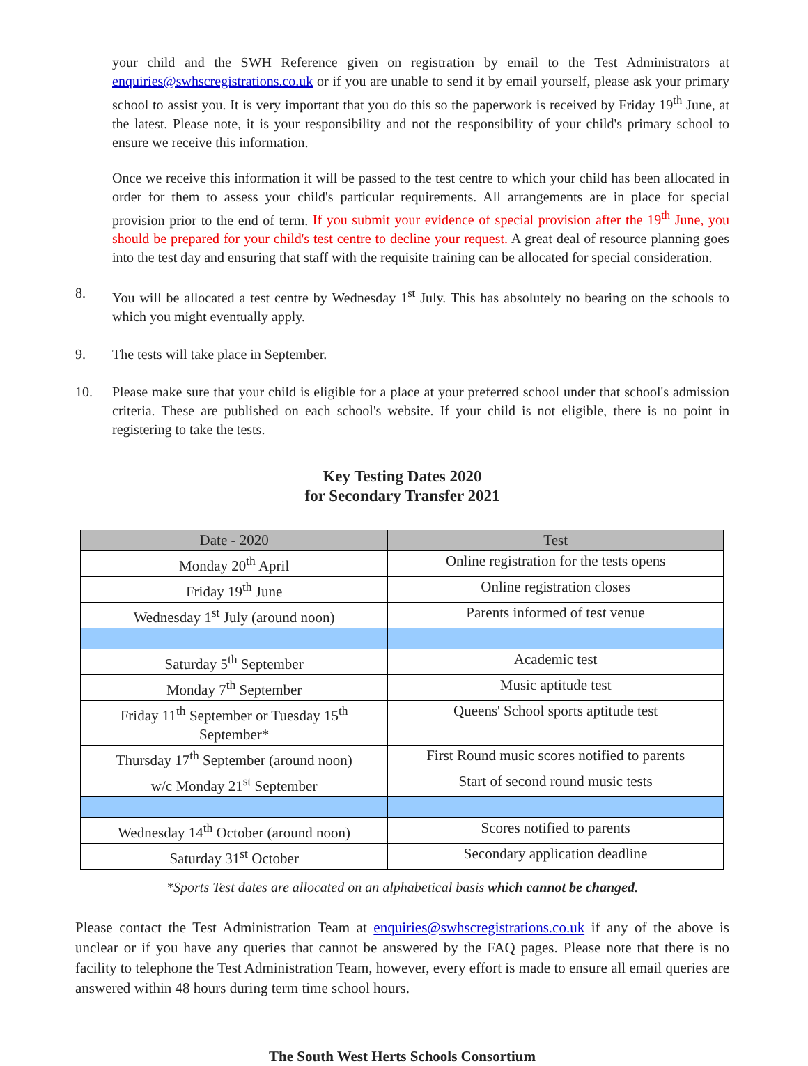your child and the SWH Reference given on registration by email to the Test Administrators at enquiries@swhscregistrations.co.uk or if you are unable to send it by email yourself, please ask your primary school to assist you. It is very important that you do this so the paperwork is received by Friday 19<sup>th</sup> June, at the latest. Please note, it is your responsibility and not the responsibility of your child's primary school to ensure we receive this information.
Once we receive this information it will be passed to the test centre to which your child has been allocated in order for them to assess your child's particular requirements. All arrangements are in place for special provision prior to the end of term. If you submit your evidence of special provision after the 19<sup>th</sup> June, you should be prepared for your child's test centre to decline your request. A great deal of resource planning goes into the test day and ensuring that staff with the requisite training can be allocated for special consideration.
8. You will be allocated a test centre by Wednesday 1<sup>st</sup> July. This has absolutely no bearing on the schools to which you might eventually apply.
9. The tests will take place in September.
10. Please make sure that your child is eligible for a place at your preferred school under that school's admission criteria. These are published on each school's website. If your child is not eligible, there is no point in registering to take the tests.
Key Testing Dates 2020
for Secondary Transfer 2021
| Date - 2020 | Test |
| --- | --- |
| Monday 20<sup>th</sup> April | Online registration for the tests opens |
| Friday 19<sup>th</sup> June | Online registration closes |
| Wednesday 1<sup>st</sup> July (around noon) | Parents informed of test venue |
| Saturday 5<sup>th</sup> September | Academic test |
| Monday 7<sup>th</sup> September | Music aptitude test |
| Friday 11<sup>th</sup> September or Tuesday 15<sup>th</sup> September* | Queens' School sports aptitude test |
| Thursday 17<sup>th</sup> September (around noon) | First Round music scores notified to parents |
| w/c Monday 21<sup>st</sup> September | Start of second round music tests |
| Wednesday 14<sup>th</sup> October (around noon) | Scores notified to parents |
| Saturday 31<sup>st</sup> October | Secondary application deadline |
*Sports Test dates are allocated on an alphabetical basis which cannot be changed.
Please contact the Test Administration Team at enquiries@swhscregistrations.co.uk if any of the above is unclear or if you have any queries that cannot be answered by the FAQ pages. Please note that there is no facility to telephone the Test Administration Team, however, every effort is made to ensure all email queries are answered within 48 hours during term time school hours.
The South West Herts Schools Consortium